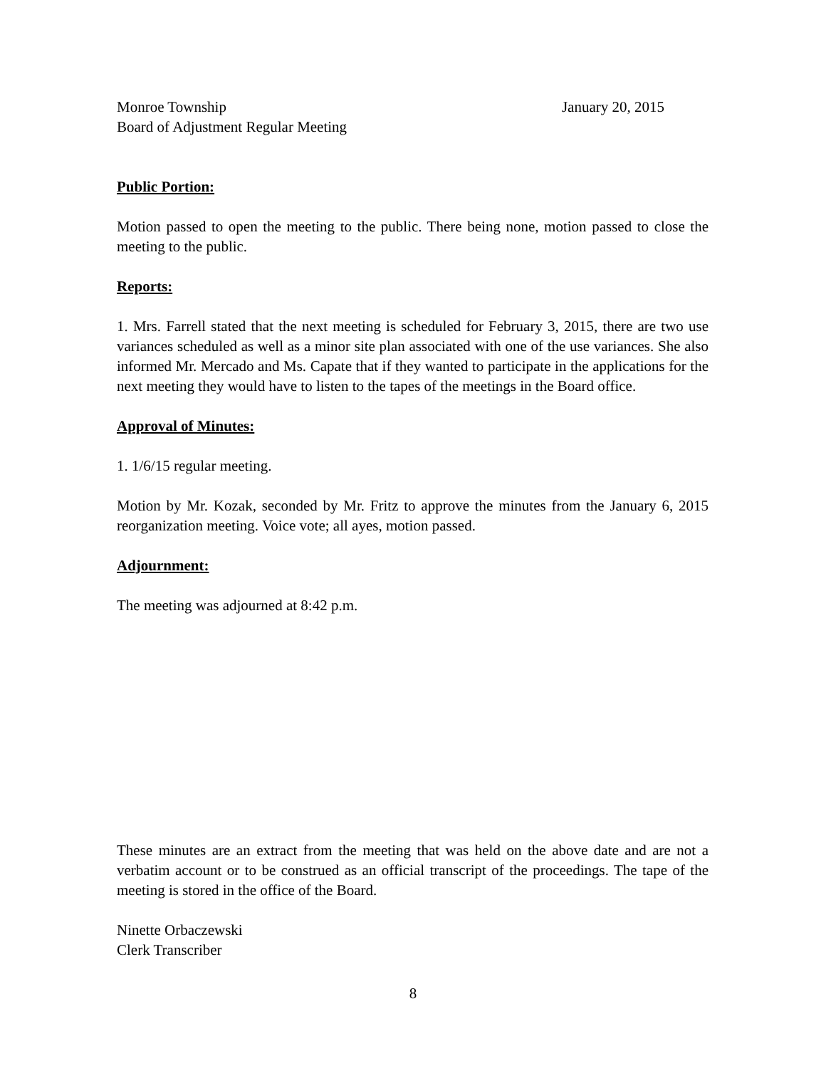Monroe Township
Board of Adjustment Regular Meeting
January 20, 2015
Public Portion:
Motion passed to open the meeting to the public. There being none, motion passed to close the meeting to the public.
Reports:
1. Mrs. Farrell stated that the next meeting is scheduled for February 3, 2015, there are two use variances scheduled as well as a minor site plan associated with one of the use variances. She also informed Mr. Mercado and Ms. Capate that if they wanted to participate in the applications for the next meeting they would have to listen to the tapes of the meetings in the Board office.
Approval of Minutes:
1. 1/6/15 regular meeting.
Motion by Mr. Kozak, seconded by Mr. Fritz to approve the minutes from the January 6, 2015 reorganization meeting. Voice vote; all ayes, motion passed.
Adjournment:
The meeting was adjourned at 8:42 p.m.
These minutes are an extract from the meeting that was held on the above date and are not a verbatim account or to be construed as an official transcript of the proceedings. The tape of the meeting is stored in the office of the Board.
Ninette Orbaczewski
Clerk Transcriber
8